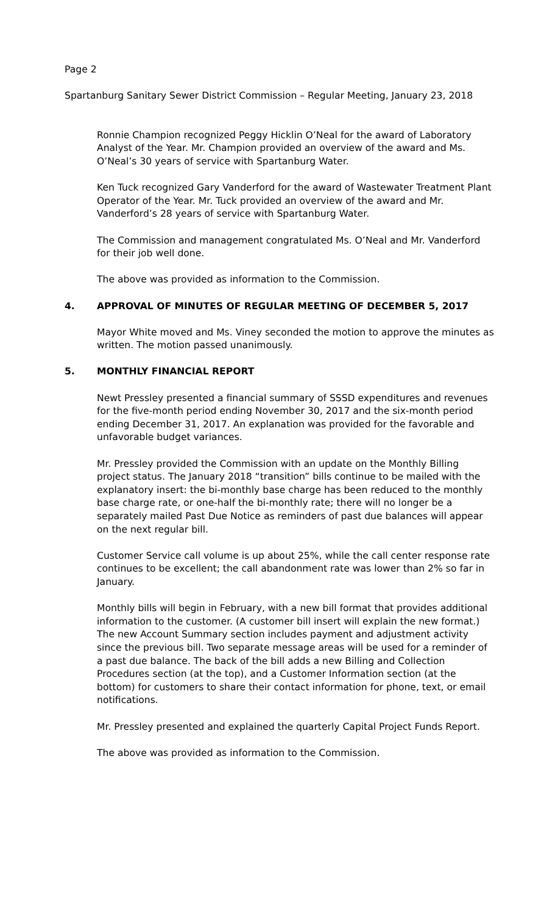Page 2
Spartanburg Sanitary Sewer District Commission – Regular Meeting, January 23, 2018
Ronnie Champion recognized Peggy Hicklin O’Neal for the award of Laboratory Analyst of the Year. Mr. Champion provided an overview of the award and Ms. O’Neal’s 30 years of service with Spartanburg Water.
Ken Tuck recognized Gary Vanderford for the award of Wastewater Treatment Plant Operator of the Year. Mr. Tuck provided an overview of the award and Mr. Vanderford’s 28 years of service with Spartanburg Water.
The Commission and management congratulated Ms. O’Neal and Mr. Vanderford for their job well done.
The above was provided as information to the Commission.
4. APPROVAL OF MINUTES OF REGULAR MEETING OF DECEMBER 5, 2017
Mayor White moved and Ms. Viney seconded the motion to approve the minutes as written. The motion passed unanimously.
5. MONTHLY FINANCIAL REPORT
Newt Pressley presented a financial summary of SSSD expenditures and revenues for the five-month period ending November 30, 2017 and the six-month period ending December 31, 2017. An explanation was provided for the favorable and unfavorable budget variances.
Mr. Pressley provided the Commission with an update on the Monthly Billing project status. The January 2018 “transition” bills continue to be mailed with the explanatory insert: the bi-monthly base charge has been reduced to the monthly base charge rate, or one-half the bi-monthly rate; there will no longer be a separately mailed Past Due Notice as reminders of past due balances will appear on the next regular bill.
Customer Service call volume is up about 25%, while the call center response rate continues to be excellent; the call abandonment rate was lower than 2% so far in January.
Monthly bills will begin in February, with a new bill format that provides additional information to the customer. (A customer bill insert will explain the new format.) The new Account Summary section includes payment and adjustment activity since the previous bill. Two separate message areas will be used for a reminder of a past due balance. The back of the bill adds a new Billing and Collection Procedures section (at the top), and a Customer Information section (at the bottom) for customers to share their contact information for phone, text, or email notifications.
Mr. Pressley presented and explained the quarterly Capital Project Funds Report.
The above was provided as information to the Commission.